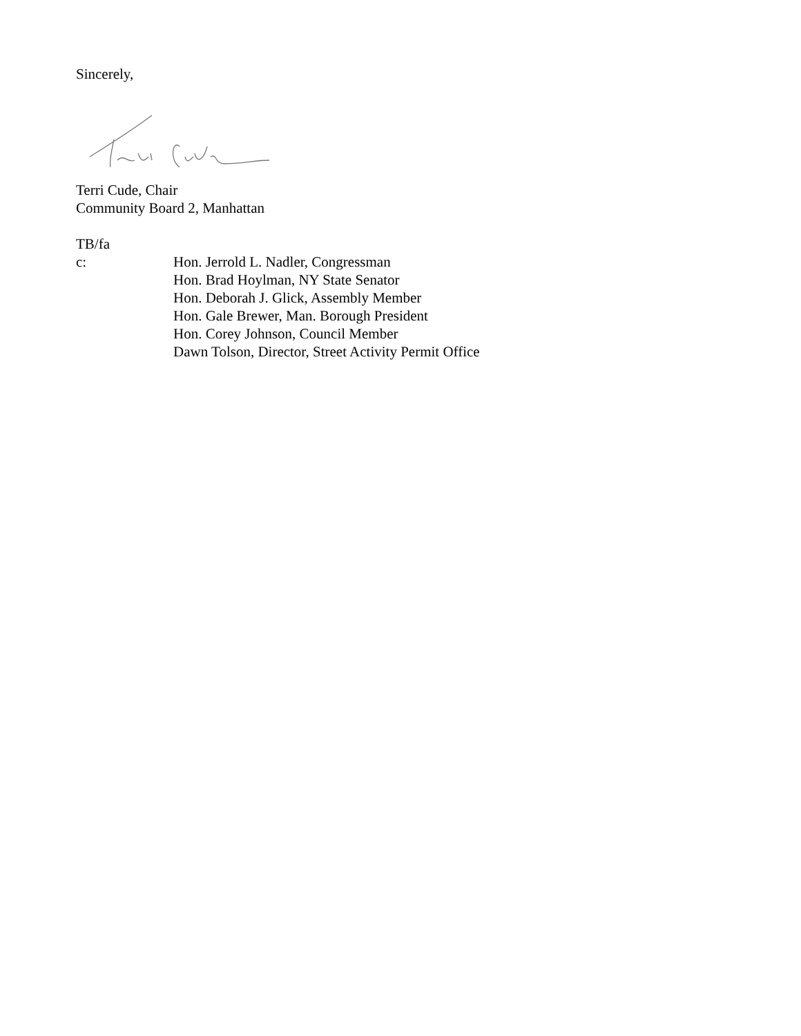Sincerely,
Terri Cude, Chair
Community Board 2, Manhattan
TB/fa
c: Hon. Jerrold L. Nadler, Congressman
Hon. Brad Hoylman, NY State Senator
Hon. Deborah J. Glick, Assembly Member
Hon. Gale Brewer, Man. Borough President
Hon. Corey Johnson, Council Member
Dawn Tolson, Director, Street Activity Permit Office